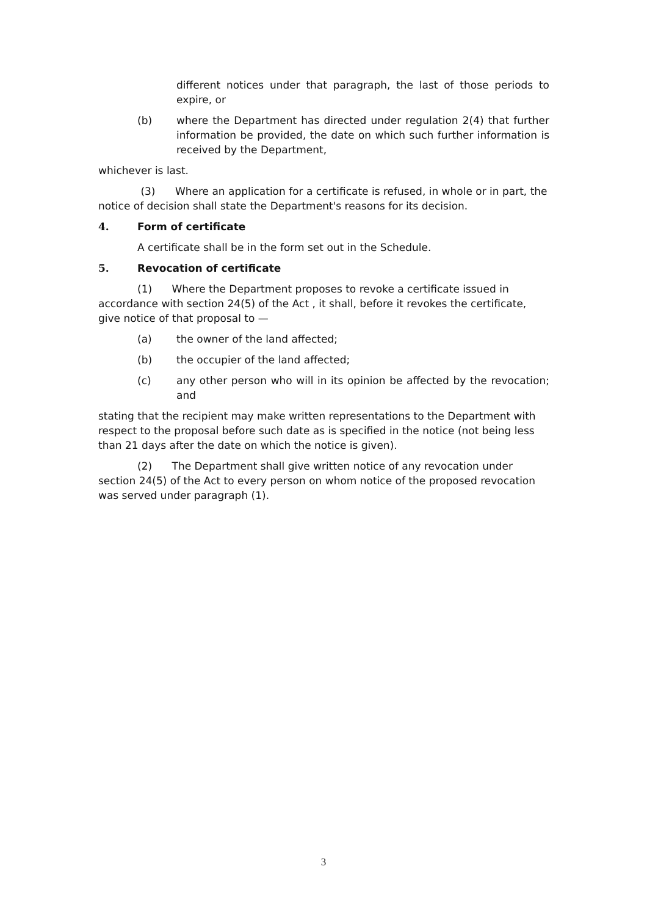different notices under that paragraph, the last of those periods to expire, or
(b) where the Department has directed under regulation 2(4) that further information be provided, the date on which such further information is received by the Department,
whichever is last.
(3) Where an application for a certificate is refused, in whole or in part, the notice of decision shall state the Department's reasons for its decision.
4. Form of certificate
A certificate shall be in the form set out in the Schedule.
5. Revocation of certificate
(1) Where the Department proposes to revoke a certificate issued in accordance with section 24(5) of the Act , it shall, before it revokes the certificate, give notice of that proposal to —
(a) the owner of the land affected;
(b) the occupier of the land affected;
(c) any other person who will in its opinion be affected by the revocation; and
stating that the recipient may make written representations to the Department with respect to the proposal before such date as is specified in the notice (not being less than 21 days after the date on which the notice is given).
(2) The Department shall give written notice of any revocation under section 24(5) of the Act to every person on whom notice of the proposed revocation was served under paragraph (1).
3